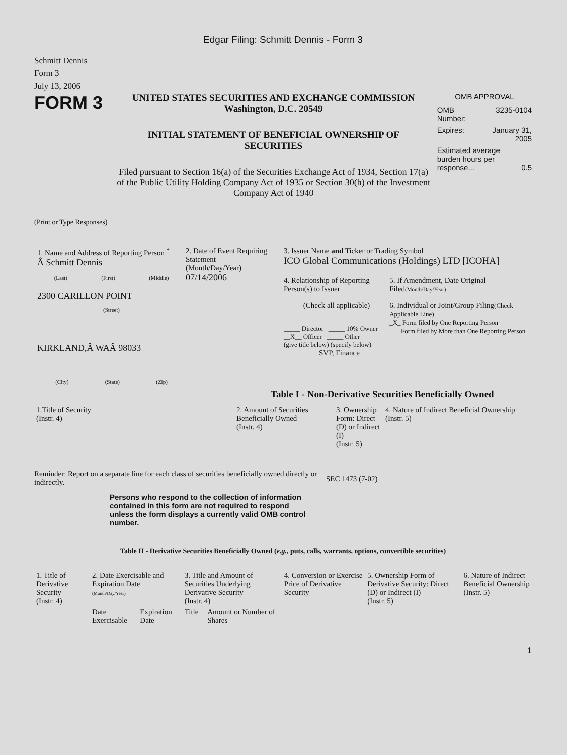Edgar Filing: Schmitt Dennis - Form 3
Schmitt Dennis
Form 3
July 13, 2006
FORM 3
UNITED STATES SECURITIES AND EXCHANGE COMMISSION
Washington, D.C. 20549
INITIAL STATEMENT OF BENEFICIAL OWNERSHIP OF SECURITIES
Filed pursuant to Section 16(a) of the Securities Exchange Act of 1934, Section 17(a) of the Public Utility Holding Company Act of 1935 or Section 30(h) of the Investment Company Act of 1940
OMB APPROVAL
OMB
Number: 3235-0104
Expires: January 31,
2005
Estimated average burden hours per response... 0.5
(Print or Type Responses)
1. Name and Address of Reporting Person <sup>*</sup>
Â Schmitt Dennis
(Last) (First) (Middle)
2300 CARILLON POINT
(Street)
KIRKLAND,Â WAÂ 98033
(City) (State) (Zip)
2. Date of Event Requiring Statement
(Month/Day/Year)
07/14/2006
3. Issuer Name and Ticker or Trading Symbol
ICO Global Communications (Holdings) LTD [ICOHA]
4. Relationship of Reporting Person(s) to Issuer
(Check all applicable)
_____ Director _____ 10% Owner
__X__ Officer _____ Other
(give title below) (specify below)
SVP, Finance
5. If Amendment, Date Original Filed(Month/Day/Year)
6. Individual or Joint/Group Filing(Check Applicable Line)
_X_ Form filed by One Reporting Person
___ Form filed by More than One Reporting Person
Table I - Non-Derivative Securities Beneficially Owned
| 1.Title of Security (Instr. 4) | 2. Amount of Securities Beneficially Owned (Instr. 4) | 3. Ownership Form: Direct (D) or Indirect (I) (Instr. 5) | 4. Nature of Indirect Beneficial Ownership (Instr. 5) |
| --- | --- | --- | --- |
Reminder: Report on a separate line for each class of securities beneficially owned directly or indirectly.
Persons who respond to the collection of information contained in this form are not required to respond unless the form displays a currently valid OMB control number.
SEC 1473 (7-02)
Table II - Derivative Securities Beneficially Owned (e.g., puts, calls, warrants, options, convertible securities)
| 1. Title of Derivative Security (Instr. 4) | 2. Date Exercisable and Expiration Date (Month/Day/Year) | | 3. Title and Amount of Securities Underlying Derivative Security (Instr. 4) | | 4. Conversion or Exercise Price of Derivative Security | 5. Ownership Form of Derivative Security: Direct (D) or Indirect (I) (Instr. 5) | 6. Nature of Indirect Beneficial Ownership (Instr. 5) |
| --- | --- | --- | --- | --- | --- | --- | --- |
| | Date Exercisable | Expiration Date | Title | Amount or Number of Shares | | | |
1